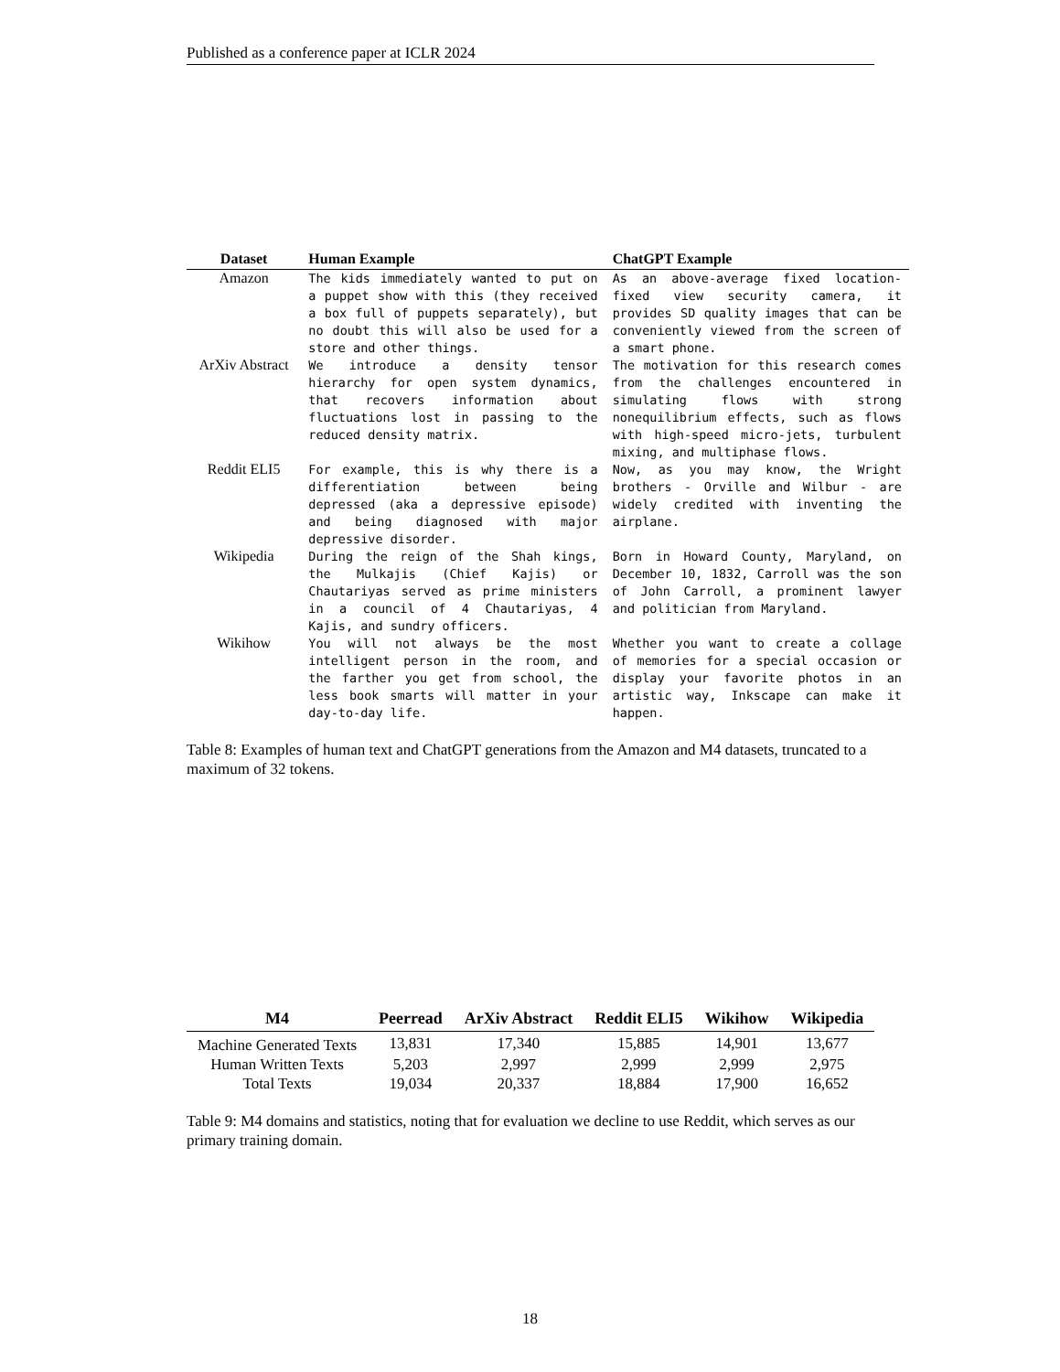Published as a conference paper at ICLR 2024
| Dataset | Human Example | ChatGPT Example |
| --- | --- | --- |
| Amazon | The kids immediately wanted to put on a puppet show with this (they received a box full of puppets separately), but no doubt this will also be used for a store and other things. | As an above-average fixed location-fixed view security camera, it provides SD quality images that can be conveniently viewed from the screen of a smart phone. |
| ArXiv Abstract | We introduce a density tensor hierarchy for open system dynamics, that recovers information about fluctuations lost in passing to the reduced density matrix. | The motivation for this research comes from the challenges encountered in simulating flows with strong nonequilibrium effects, such as flows with high-speed micro-jets, turbulent mixing, and multiphase flows. |
| Reddit ELI5 | For example, this is why there is a differentiation between being depressed (aka a depressive episode) and being diagnosed with major depressive disorder. | Now, as you may know, the Wright brothers - Orville and Wilbur - are widely credited with inventing the airplane. |
| Wikipedia | During the reign of the Shah kings, the Mulkajis (Chief Kajis) or Chautariyas served as prime ministers in a council of 4 Chautariyas, 4 Kajis, and sundry officers. | Born in Howard County, Maryland, on December 10, 1832, Carroll was the son of John Carroll, a prominent lawyer and politician from Maryland. |
| Wikihow | You will not always be the most intelligent person in the room, and the farther you get from school, the less book smarts will matter in your day-to-day life. | Whether you want to create a collage of memories for a special occasion or display your favorite photos in an artistic way, Inkscape can make it happen. |
Table 8: Examples of human text and ChatGPT generations from the Amazon and M4 datasets, truncated to a maximum of 32 tokens.
| M4 | Peerread | ArXiv Abstract | Reddit ELI5 | Wikihow | Wikipedia |
| --- | --- | --- | --- | --- | --- |
| Machine Generated Texts | 13,831 | 17,340 | 15,885 | 14,901 | 13,677 |
| Human Written Texts | 5,203 | 2,997 | 2,999 | 2,999 | 2,975 |
| Total Texts | 19,034 | 20,337 | 18,884 | 17,900 | 16,652 |
Table 9: M4 domains and statistics, noting that for evaluation we decline to use Reddit, which serves as our primary training domain.
18